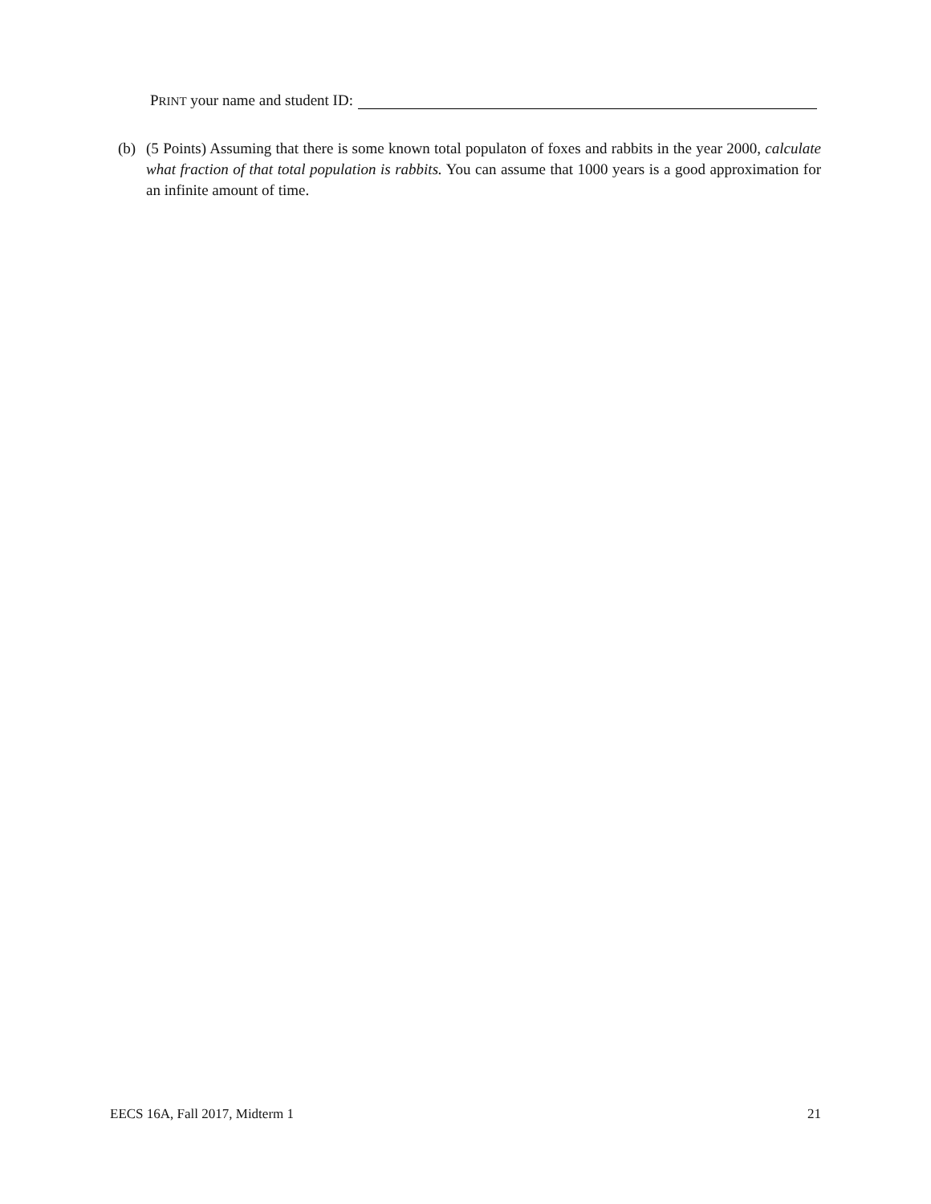PRINT your name and student ID:
(b) (5 Points) Assuming that there is some known total populaton of foxes and rabbits in the year 2000, calculate what fraction of that total population is rabbits. You can assume that 1000 years is a good approximation for an infinite amount of time.
EECS 16A, Fall 2017, Midterm 1 21